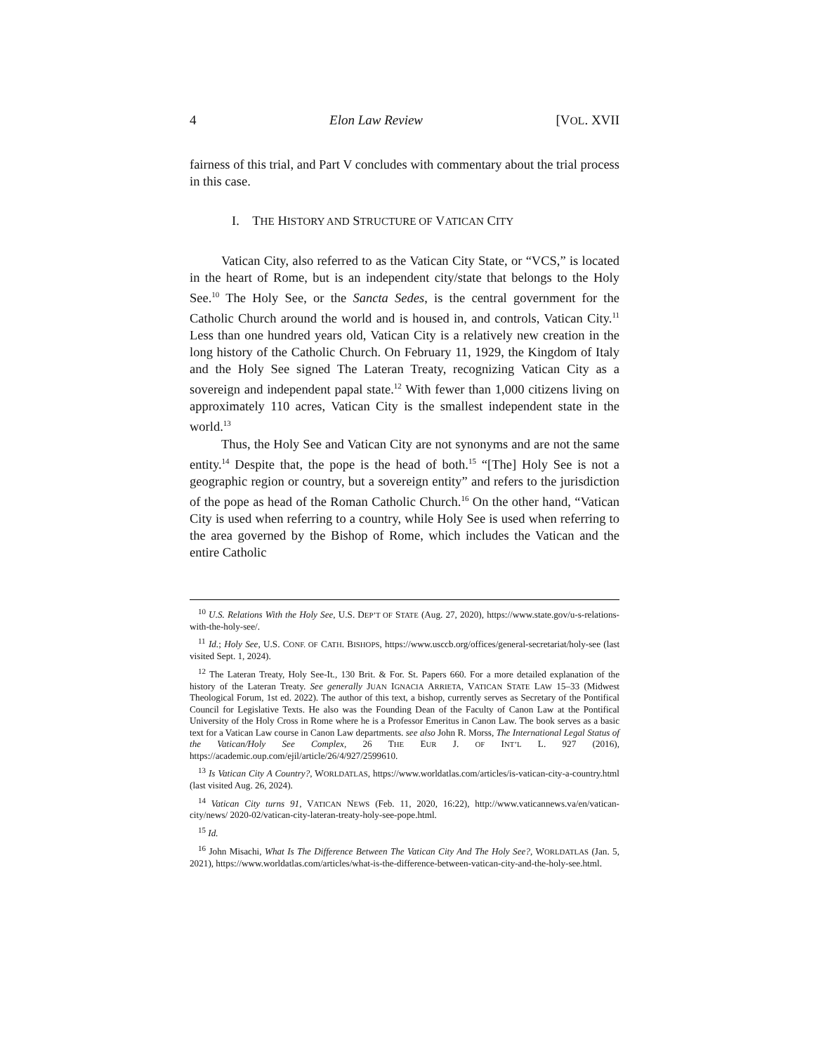4 Elon Law Review [VOL. XVII
fairness of this trial, and Part V concludes with commentary about the trial process in this case.
I. THE HISTORY AND STRUCTURE OF VATICAN CITY
Vatican City, also referred to as the Vatican City State, or “VCS,” is located in the heart of Rome, but is an independent city/state that belongs to the Holy See.<sup>10</sup> The Holy See, or the Sancta Sedes, is the central government for the Catholic Church around the world and is housed in, and controls, Vatican City.<sup>11</sup> Less than one hundred years old, Vatican City is a relatively new creation in the long history of the Catholic Church. On February 11, 1929, the Kingdom of Italy and the Holy See signed The Lateran Treaty, recognizing Vatican City as a sovereign and independent papal state.<sup>12</sup> With fewer than 1,000 citizens living on approximately 110 acres, Vatican City is the smallest independent state in the world.<sup>13</sup>
Thus, the Holy See and Vatican City are not synonyms and are not the same entity.<sup>14</sup> Despite that, the pope is the head of both.<sup>15</sup> “[The] Holy See is not a geographic region or country, but a sovereign entity” and refers to the jurisdiction of the pope as head of the Roman Catholic Church.<sup>16</sup> On the other hand, “Vatican City is used when referring to a country, while Holy See is used when referring to the area governed by the Bishop of Rome, which includes the Vatican and the entire Catholic
<sup>10</sup> U.S. Relations With the Holy See, U.S. DEP’T OF STATE (Aug. 27, 2020), https://www.state.gov/u-s-relations-with-the-holy-see/.
<sup>11</sup> Id.; Holy See, U.S. CONF. OF CATH. BISHOPS, https://www.usccb.org/offices/general-secretariat/holy-see (last visited Sept. 1, 2024).
<sup>12</sup> The Lateran Treaty, Holy See-It., 130 Brit. & For. St. Papers 660. For a more detailed explanation of the history of the Lateran Treaty. See generally JUAN IGNACIA ARRIETA, VATICAN STATE LAW 15–33 (Midwest Theological Forum, 1st ed. 2022). The author of this text, a bishop, currently serves as Secretary of the Pontifical Council for Legislative Texts. He also was the Founding Dean of the Faculty of Canon Law at the Pontifical University of the Holy Cross in Rome where he is a Professor Emeritus in Canon Law. The book serves as a basic text for a Vatican Law course in Canon Law departments. see also John R. Morss, The International Legal Status of the Vatican/Holy See Complex, 26 THE EUR J. OF INT’L L. 927 (2016), https://academic.oup.com/ejil/article/26/4/927/2599610.
<sup>13</sup> Is Vatican City A Country?, WORLDATLAS, https://www.worldatlas.com/articles/is-vatican-city-a-country.html (last visited Aug. 26, 2024).
<sup>14</sup> Vatican City turns 91, VATICAN NEWS (Feb. 11, 2020, 16:22), http://www.vaticannews.va/en/vatican-city/news/ 2020-02/vatican-city-lateran-treaty-holy-see-pope.html.
<sup>15</sup> Id.
<sup>16</sup> John Misachi, What Is The Difference Between The Vatican City And The Holy See?, WORLDATLAS (Jan. 5, 2021), https://www.worldatlas.com/articles/what-is-the-difference-between-vatican-city-and-the-holy-see.html.